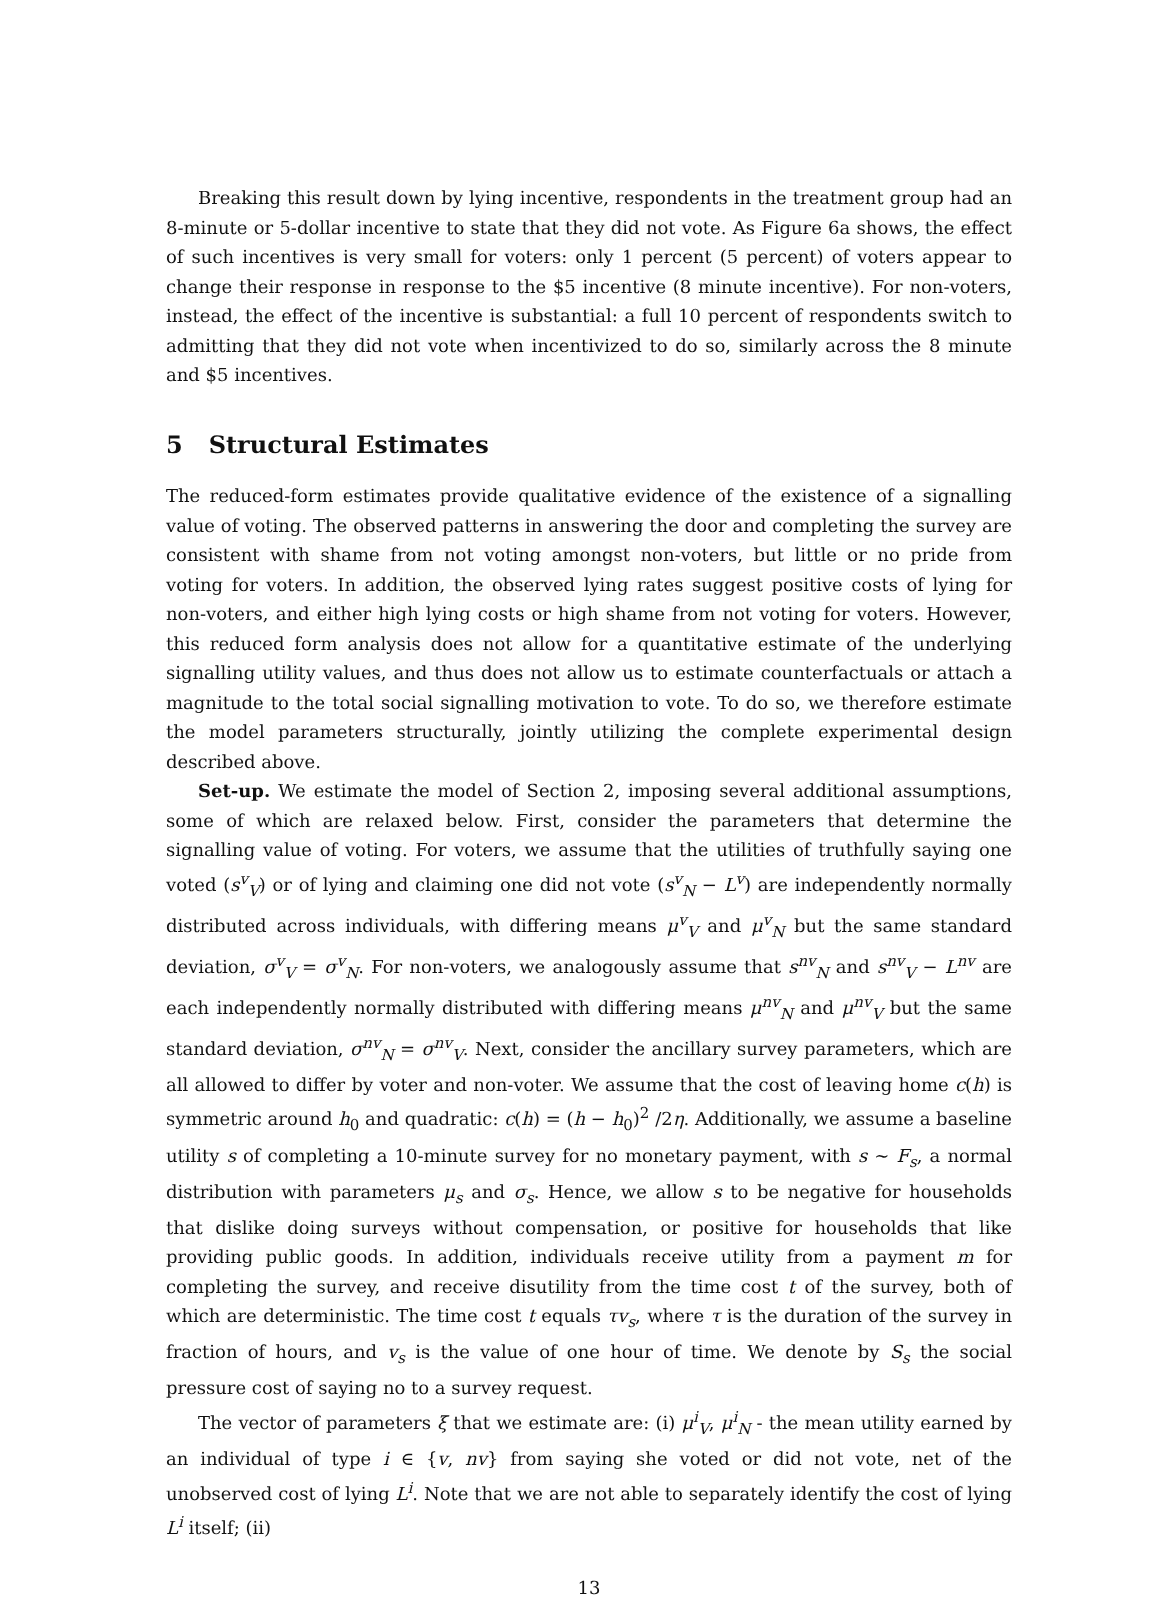Breaking this result down by lying incentive, respondents in the treatment group had an 8-minute or 5-dollar incentive to state that they did not vote. As Figure 6a shows, the effect of such incentives is very small for voters: only 1 percent (5 percent) of voters appear to change their response in response to the $5 incentive (8 minute incentive). For non-voters, instead, the effect of the incentive is substantial: a full 10 percent of respondents switch to admitting that they did not vote when incentivized to do so, similarly across the 8 minute and $5 incentives.
5 Structural Estimates
The reduced-form estimates provide qualitative evidence of the existence of a signalling value of voting. The observed patterns in answering the door and completing the survey are consistent with shame from not voting amongst non-voters, but little or no pride from voting for voters. In addition, the observed lying rates suggest positive costs of lying for non-voters, and either high lying costs or high shame from not voting for voters. However, this reduced form analysis does not allow for a quantitative estimate of the underlying signalling utility values, and thus does not allow us to estimate counterfactuals or attach a magnitude to the total social signalling motivation to vote. To do so, we therefore estimate the model parameters structurally, jointly utilizing the complete experimental design described above.
Set-up. We estimate the model of Section 2, imposing several additional assumptions, some of which are relaxed below. First, consider the parameters that determine the signalling value of voting. For voters, we assume that the utilities of truthfully saying one voted (s<sup>v</sup><sub>V</sub>) or of lying and claiming one did not vote (s<sup>v</sup><sub>N</sub> − L<sup>v</sup>) are independently normally distributed across individuals, with differing means μ<sup>v</sup><sub>V</sub> and μ<sup>v</sup><sub>N</sub> but the same standard deviation, σ<sup>v</sup><sub>V</sub> = σ<sup>v</sup><sub>N</sub>. For non-voters, we analogously assume that s<sup>nv</sup><sub>N</sub> and s<sup>nv</sup><sub>V</sub> − L<sup>nv</sup> are each independently normally distributed with differing means μ<sup>nv</sup><sub>N</sub> and μ<sup>nv</sup><sub>V</sub> but the same standard deviation, σ<sup>nv</sup><sub>N</sub> = σ<sup>nv</sup><sub>V</sub>. Next, consider the ancillary survey parameters, which are all allowed to differ by voter and non-voter. We assume that the cost of leaving home c(h) is symmetric around h<sub>0</sub> and quadratic: c(h) = (h − h<sub>0</sub>)<sup>2</sup> /2η. Additionally, we assume a baseline utility s of completing a 10-minute survey for no monetary payment, with s ∼ F<sub>s</sub>, a normal distribution with parameters μ<sub>s</sub> and σ<sub>s</sub>. Hence, we allow s to be negative for households that dislike doing surveys without compensation, or positive for households that like providing public goods. In addition, individuals receive utility from a payment m for completing the survey, and receive disutility from the time cost t of the survey, both of which are deterministic. The time cost t equals τv<sub>s</sub>, where τ is the duration of the survey in fraction of hours, and v<sub>s</sub> is the value of one hour of time. We denote by S<sub>s</sub> the social pressure cost of saying no to a survey request.
The vector of parameters ξ that we estimate are: (i) μ<sup>i</sup><sub>V</sub>, μ<sup>i</sup><sub>N</sub> - the mean utility earned by an individual of type i ∈ {v, nv} from saying she voted or did not vote, net of the unobserved cost of lying L<sup>i</sup>. Note that we are not able to separately identify the cost of lying L<sup>i</sup> itself; (ii)
13